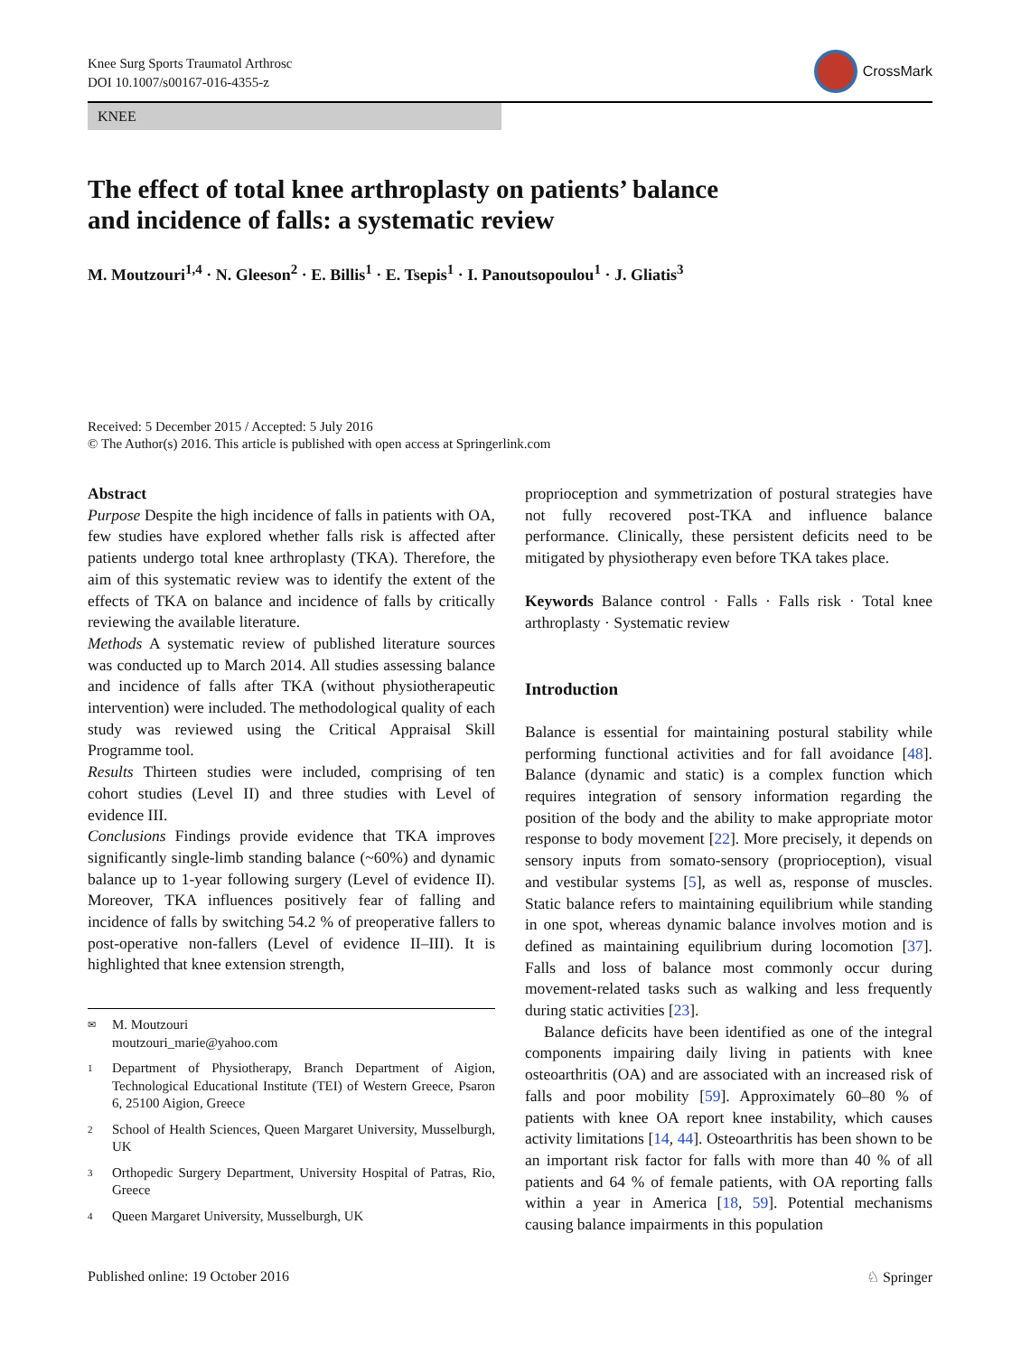Knee Surg Sports Traumatol Arthrosc
DOI 10.1007/s00167-016-4355-z
CrossMark
KNEE
The effect of total knee arthroplasty on patients’ balance
and incidence of falls: a systematic review
M. Moutzouri<sup>1,4</sup> · N. Gleeson<sup>2</sup> · E. Billis<sup>1</sup> · E. Tsepis<sup>1</sup> · I. Panoutsopoulou<sup>1</sup> · J. Gliatis<sup>3</sup>
Received: 5 December 2015 / Accepted: 5 July 2016
© The Author(s) 2016. This article is published with open access at Springerlink.com
Abstract
Purpose Despite the high incidence of falls in patients with OA, few studies have explored whether falls risk is affected after patients undergo total knee arthroplasty (TKA). Therefore, the aim of this systematic review was to identify the extent of the effects of TKA on balance and incidence of falls by critically reviewing the available literature.
Methods A systematic review of published literature sources was conducted up to March 2014. All studies assessing balance and incidence of falls after TKA (without physiotherapeutic intervention) were included. The methodological quality of each study was reviewed using the Critical Appraisal Skill Programme tool.
Results Thirteen studies were included, comprising of ten cohort studies (Level II) and three studies with Level of evidence III.
Conclusions Findings provide evidence that TKA improves significantly single-limb standing balance (~60%) and dynamic balance up to 1-year following surgery (Level of evidence II). Moreover, TKA influences positively fear of falling and incidence of falls by switching 54.2 % of preoperative fallers to post-operative non-fallers (Level of evidence II–III). It is highlighted that knee extension strength,
✉ M. Moutzouri
moutzouri_marie@yahoo.com
1 Department of Physiotherapy, Branch Department of Aigion, Technological Educational Institute (TEI) of Western Greece, Psaron 6, 25100 Aigion, Greece
2 School of Health Sciences, Queen Margaret University, Musselburgh, UK
3 Orthopedic Surgery Department, University Hospital of Patras, Rio, Greece
4 Queen Margaret University, Musselburgh, UK
proprioception and symmetrization of postural strategies have not fully recovered post-TKA and influence balance performance. Clinically, these persistent deficits need to be mitigated by physiotherapy even before TKA takes place.
Keywords Balance control · Falls · Falls risk · Total knee arthroplasty · Systematic review
Introduction
Balance is essential for maintaining postural stability while performing functional activities and for fall avoidance [48]. Balance (dynamic and static) is a complex function which requires integration of sensory information regarding the position of the body and the ability to make appropriate motor response to body movement [22]. More precisely, it depends on sensory inputs from somato-sensory (proprioception), visual and vestibular systems [5], as well as, response of muscles. Static balance refers to maintaining equilibrium while standing in one spot, whereas dynamic balance involves motion and is defined as maintaining equilibrium during locomotion [37]. Falls and loss of balance most commonly occur during movement-related tasks such as walking and less frequently during static activities [23].
Balance deficits have been identified as one of the integral components impairing daily living in patients with knee osteoarthritis (OA) and are associated with an increased risk of falls and poor mobility [59]. Approximately 60–80 % of patients with knee OA report knee instability, which causes activity limitations [14, 44]. Osteoarthritis has been shown to be an important risk factor for falls with more than 40 % of all patients and 64 % of female patients, with OA reporting falls within a year in America [18, 59]. Potential mechanisms causing balance impairments in this population
Published online: 19 October 2016 ♘ Springer